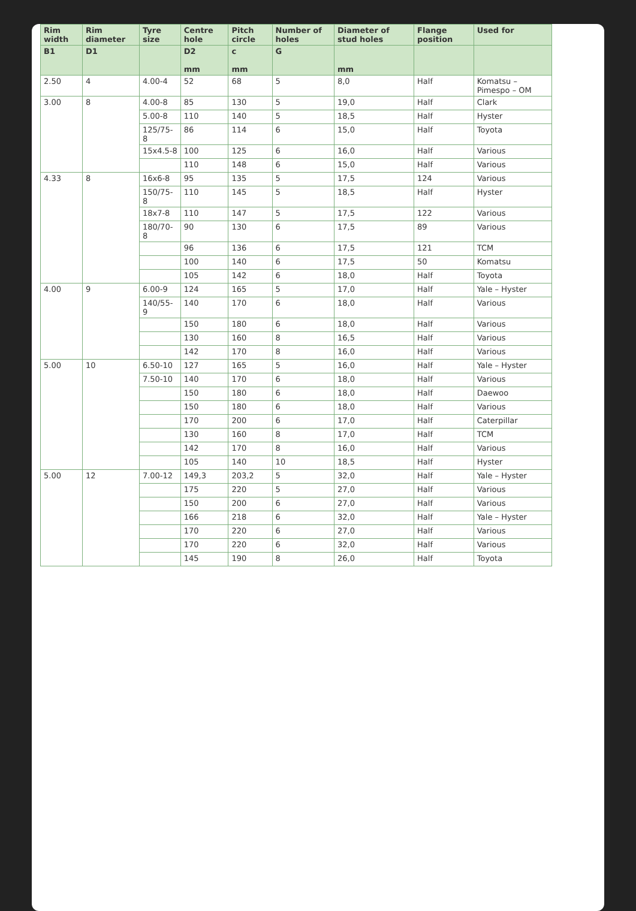| Rim width | Rim diameter | Tyre size | Centre hole | Pitch circle | Number of holes | Diameter of stud holes | Flange position | Used for |
| --- | --- | --- | --- | --- | --- | --- | --- | --- |
| B1 | D1 | | D2 mm | c mm | G | mm | | |
| 2.50 | 4 | 4.00-4 | 52 | 68 | 5 | 8,0 | Half | Komatsu – Pimespo – OM |
| 3.00 | 8 | 4.00-8 | 85 | 130 | 5 | 19,0 | Half | Clark |
| | | 5.00-8 | 110 | 140 | 5 | 18,5 | Half | Hyster |
| | | 125/75-8 | 86 | 114 | 6 | 15,0 | Half | Toyota |
| | | 15x4.5-8 | 100 | 125 | 6 | 16,0 | Half | Various |
| | | | 110 | 148 | 6 | 15,0 | Half | Various |
| 4.33 | 8 | 16x6-8 | 95 | 135 | 5 | 17,5 | 124 | Various |
| | | 150/75-8 | 110 | 145 | 5 | 18,5 | Half | Hyster |
| | | 18x7-8 | 110 | 147 | 5 | 17,5 | 122 | Various |
| | | 180/70-8 | 90 | 130 | 6 | 17,5 | 89 | Various |
| | | | 96 | 136 | 6 | 17,5 | 121 | TCM |
| | | | 100 | 140 | 6 | 17,5 | 50 | Komatsu |
| | | | 105 | 142 | 6 | 18,0 | Half | Toyota |
| 4.00 | 9 | 6.00-9 | 124 | 165 | 5 | 17,0 | Half | Yale – Hyster |
| | | 140/55-9 | 140 | 170 | 6 | 18,0 | Half | Various |
| | | | 150 | 180 | 6 | 18,0 | Half | Various |
| | | | 130 | 160 | 8 | 16,5 | Half | Various |
| | | | 142 | 170 | 8 | 16,0 | Half | Various |
| 5.00 | 10 | 6.50-10 | 127 | 165 | 5 | 16,0 | Half | Yale – Hyster |
| | | 7.50-10 | 140 | 170 | 6 | 18,0 | Half | Various |
| | | | 150 | 180 | 6 | 18,0 | Half | Daewoo |
| | | | 150 | 180 | 6 | 18,0 | Half | Various |
| | | | 170 | 200 | 6 | 17,0 | Half | Caterpillar |
| | | | 130 | 160 | 8 | 17,0 | Half | TCM |
| | | | 142 | 170 | 8 | 16,0 | Half | Various |
| | | | 105 | 140 | 10 | 18,5 | Half | Hyster |
| 5.00 | 12 | 7.00-12 | 149,3 | 203,2 | 5 | 32,0 | Half | Yale – Hyster |
| | | | 175 | 220 | 5 | 27,0 | Half | Various |
| | | | 150 | 200 | 6 | 27,0 | Half | Various |
| | | | 166 | 218 | 6 | 32,0 | Half | Yale – Hyster |
| | | | 170 | 220 | 6 | 27,0 | Half | Various |
| | | | 170 | 220 | 6 | 32,0 | Half | Various |
| | | | 145 | 190 | 8 | 26,0 | Half | Toyota |